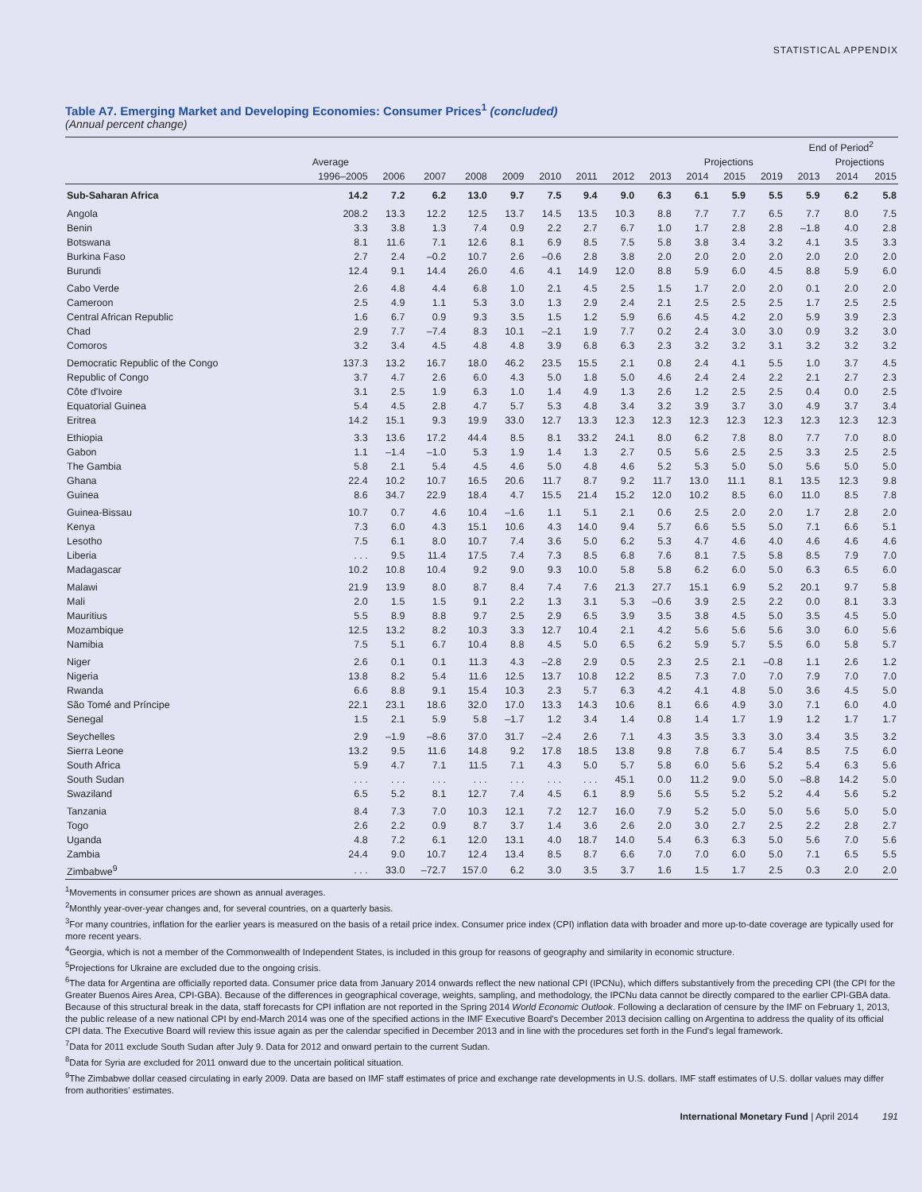STATISTICAL APPENDIX
Table A7. Emerging Market and Developing Economies: Consumer Prices<sup>1</sup> (concluded)
(Annual percent change)
| | | | | | | | | | | | | | End of Period<sup>2</sup> | | |
| --- | --- | --- | --- | --- | --- | --- | --- | --- | --- | --- | --- | --- | --- | --- | --- |
| | Average | | | | | | | | | Projections | | | | Projections | |
| | 1996–2005 | 2006 | 2007 | 2008 | 2009 | 2010 | 2011 | 2012 | 2013 | 2014 | 2015 | 2019 | 2013 | 2014 | 2015 |
| Sub-Saharan Africa | 14.2 | 7.2 | 6.2 | 13.0 | 9.7 | 7.5 | 9.4 | 9.0 | 6.3 | 6.1 | 5.9 | 5.5 | 5.9 | 6.2 | 5.8 |
| Angola | 208.2 | 13.3 | 12.2 | 12.5 | 13.7 | 14.5 | 13.5 | 10.3 | 8.8 | 7.7 | 7.7 | 6.5 | 7.7 | 8.0 | 7.5 |
| Benin | 3.3 | 3.8 | 1.3 | 7.4 | 0.9 | 2.2 | 2.7 | 6.7 | 1.0 | 1.7 | 2.8 | 2.8 | –1.8 | 4.0 | 2.8 |
| Botswana | 8.1 | 11.6 | 7.1 | 12.6 | 8.1 | 6.9 | 8.5 | 7.5 | 5.8 | 3.8 | 3.4 | 3.2 | 4.1 | 3.5 | 3.3 |
| Burkina Faso | 2.7 | 2.4 | –0.2 | 10.7 | 2.6 | –0.6 | 2.8 | 3.8 | 2.0 | 2.0 | 2.0 | 2.0 | 2.0 | 2.0 | 2.0 |
| Burundi | 12.4 | 9.1 | 14.4 | 26.0 | 4.6 | 4.1 | 14.9 | 12.0 | 8.8 | 5.9 | 6.0 | 4.5 | 8.8 | 5.9 | 6.0 |
| Cabo Verde | 2.6 | 4.8 | 4.4 | 6.8 | 1.0 | 2.1 | 4.5 | 2.5 | 1.5 | 1.7 | 2.0 | 2.0 | 0.1 | 2.0 | 2.0 |
| Cameroon | 2.5 | 4.9 | 1.1 | 5.3 | 3.0 | 1.3 | 2.9 | 2.4 | 2.1 | 2.5 | 2.5 | 2.5 | 1.7 | 2.5 | 2.5 |
| Central African Republic | 1.6 | 6.7 | 0.9 | 9.3 | 3.5 | 1.5 | 1.2 | 5.9 | 6.6 | 4.5 | 4.2 | 2.0 | 5.9 | 3.9 | 2.3 |
| Chad | 2.9 | 7.7 | –7.4 | 8.3 | 10.1 | –2.1 | 1.9 | 7.7 | 0.2 | 2.4 | 3.0 | 3.0 | 0.9 | 3.2 | 3.0 |
| Comoros | 3.2 | 3.4 | 4.5 | 4.8 | 4.8 | 3.9 | 6.8 | 6.3 | 2.3 | 3.2 | 3.2 | 3.1 | 3.2 | 3.2 | 3.2 |
| Democratic Republic of the Congo | 137.3 | 13.2 | 16.7 | 18.0 | 46.2 | 23.5 | 15.5 | 2.1 | 0.8 | 2.4 | 4.1 | 5.5 | 1.0 | 3.7 | 4.5 |
| Republic of Congo | 3.7 | 4.7 | 2.6 | 6.0 | 4.3 | 5.0 | 1.8 | 5.0 | 4.6 | 2.4 | 2.4 | 2.2 | 2.1 | 2.7 | 2.3 |
| Côte d'Ivoire | 3.1 | 2.5 | 1.9 | 6.3 | 1.0 | 1.4 | 4.9 | 1.3 | 2.6 | 1.2 | 2.5 | 2.5 | 0.4 | 0.0 | 2.5 |
| Equatorial Guinea | 5.4 | 4.5 | 2.8 | 4.7 | 5.7 | 5.3 | 4.8 | 3.4 | 3.2 | 3.9 | 3.7 | 3.0 | 4.9 | 3.7 | 3.4 |
| Eritrea | 14.2 | 15.1 | 9.3 | 19.9 | 33.0 | 12.7 | 13.3 | 12.3 | 12.3 | 12.3 | 12.3 | 12.3 | 12.3 | 12.3 | 12.3 |
| Ethiopia | 3.3 | 13.6 | 17.2 | 44.4 | 8.5 | 8.1 | 33.2 | 24.1 | 8.0 | 6.2 | 7.8 | 8.0 | 7.7 | 7.0 | 8.0 |
| Gabon | 1.1 | –1.4 | –1.0 | 5.3 | 1.9 | 1.4 | 1.3 | 2.7 | 0.5 | 5.6 | 2.5 | 2.5 | 3.3 | 2.5 | 2.5 |
| The Gambia | 5.8 | 2.1 | 5.4 | 4.5 | 4.6 | 5.0 | 4.8 | 4.6 | 5.2 | 5.3 | 5.0 | 5.0 | 5.6 | 5.0 | 5.0 |
| Ghana | 22.4 | 10.2 | 10.7 | 16.5 | 20.6 | 11.7 | 8.7 | 9.2 | 11.7 | 13.0 | 11.1 | 8.1 | 13.5 | 12.3 | 9.8 |
| Guinea | 8.6 | 34.7 | 22.9 | 18.4 | 4.7 | 15.5 | 21.4 | 15.2 | 12.0 | 10.2 | 8.5 | 6.0 | 11.0 | 8.5 | 7.8 |
| Guinea-Bissau | 10.7 | 0.7 | 4.6 | 10.4 | –1.6 | 1.1 | 5.1 | 2.1 | 0.6 | 2.5 | 2.0 | 2.0 | 1.7 | 2.8 | 2.0 |
| Kenya | 7.3 | 6.0 | 4.3 | 15.1 | 10.6 | 4.3 | 14.0 | 9.4 | 5.7 | 6.6 | 5.5 | 5.0 | 7.1 | 6.6 | 5.1 |
| Lesotho | 7.5 | 6.1 | 8.0 | 10.7 | 7.4 | 3.6 | 5.0 | 6.2 | 5.3 | 4.7 | 4.6 | 4.0 | 4.6 | 4.6 | 4.6 |
| Liberia | . . . | 9.5 | 11.4 | 17.5 | 7.4 | 7.3 | 8.5 | 6.8 | 7.6 | 8.1 | 7.5 | 5.8 | 8.5 | 7.9 | 7.0 |
| Madagascar | 10.2 | 10.8 | 10.4 | 9.2 | 9.0 | 9.3 | 10.0 | 5.8 | 5.8 | 6.2 | 6.0 | 5.0 | 6.3 | 6.5 | 6.0 |
| Malawi | 21.9 | 13.9 | 8.0 | 8.7 | 8.4 | 7.4 | 7.6 | 21.3 | 27.7 | 15.1 | 6.9 | 5.2 | 20.1 | 9.7 | 5.8 |
| Mali | 2.0 | 1.5 | 1.5 | 9.1 | 2.2 | 1.3 | 3.1 | 5.3 | –0.6 | 3.9 | 2.5 | 2.2 | 0.0 | 8.1 | 3.3 |
| Mauritius | 5.5 | 8.9 | 8.8 | 9.7 | 2.5 | 2.9 | 6.5 | 3.9 | 3.5 | 3.8 | 4.5 | 5.0 | 3.5 | 4.5 | 5.0 |
| Mozambique | 12.5 | 13.2 | 8.2 | 10.3 | 3.3 | 12.7 | 10.4 | 2.1 | 4.2 | 5.6 | 5.6 | 5.6 | 3.0 | 6.0 | 5.6 |
| Namibia | 7.5 | 5.1 | 6.7 | 10.4 | 8.8 | 4.5 | 5.0 | 6.5 | 6.2 | 5.9 | 5.7 | 5.5 | 6.0 | 5.8 | 5.7 |
| Niger | 2.6 | 0.1 | 0.1 | 11.3 | 4.3 | –2.8 | 2.9 | 0.5 | 2.3 | 2.5 | 2.1 | –0.8 | 1.1 | 2.6 | 1.2 |
| Nigeria | 13.8 | 8.2 | 5.4 | 11.6 | 12.5 | 13.7 | 10.8 | 12.2 | 8.5 | 7.3 | 7.0 | 7.0 | 7.9 | 7.0 | 7.0 |
| Rwanda | 6.6 | 8.8 | 9.1 | 15.4 | 10.3 | 2.3 | 5.7 | 6.3 | 4.2 | 4.1 | 4.8 | 5.0 | 3.6 | 4.5 | 5.0 |
| São Tomé and Príncipe | 22.1 | 23.1 | 18.6 | 32.0 | 17.0 | 13.3 | 14.3 | 10.6 | 8.1 | 6.6 | 4.9 | 3.0 | 7.1 | 6.0 | 4.0 |
| Senegal | 1.5 | 2.1 | 5.9 | 5.8 | –1.7 | 1.2 | 3.4 | 1.4 | 0.8 | 1.4 | 1.7 | 1.9 | 1.2 | 1.7 | 1.7 |
| Seychelles | 2.9 | –1.9 | –8.6 | 37.0 | 31.7 | –2.4 | 2.6 | 7.1 | 4.3 | 3.5 | 3.3 | 3.0 | 3.4 | 3.5 | 3.2 |
| Sierra Leone | 13.2 | 9.5 | 11.6 | 14.8 | 9.2 | 17.8 | 18.5 | 13.8 | 9.8 | 7.8 | 6.7 | 5.4 | 8.5 | 7.5 | 6.0 |
| South Africa | 5.9 | 4.7 | 7.1 | 11.5 | 7.1 | 4.3 | 5.0 | 5.7 | 5.8 | 6.0 | 5.6 | 5.2 | 5.4 | 6.3 | 5.6 |
| South Sudan | . . . | . . . | . . . | . . . | . . . | . . . | . . . | 45.1 | 0.0 | 11.2 | 9.0 | 5.0 | –8.8 | 14.2 | 5.0 |
| Swaziland | 6.5 | 5.2 | 8.1 | 12.7 | 7.4 | 4.5 | 6.1 | 8.9 | 5.6 | 5.5 | 5.2 | 5.2 | 4.4 | 5.6 | 5.2 |
| Tanzania | 8.4 | 7.3 | 7.0 | 10.3 | 12.1 | 7.2 | 12.7 | 16.0 | 7.9 | 5.2 | 5.0 | 5.0 | 5.6 | 5.0 | 5.0 |
| Togo | 2.6 | 2.2 | 0.9 | 8.7 | 3.7 | 1.4 | 3.6 | 2.6 | 2.0 | 3.0 | 2.7 | 2.5 | 2.2 | 2.8 | 2.7 |
| Uganda | 4.8 | 7.2 | 6.1 | 12.0 | 13.1 | 4.0 | 18.7 | 14.0 | 5.4 | 6.3 | 6.3 | 5.0 | 5.6 | 7.0 | 5.6 |
| Zambia | 24.4 | 9.0 | 10.7 | 12.4 | 13.4 | 8.5 | 8.7 | 6.6 | 7.0 | 7.0 | 6.0 | 5.0 | 7.1 | 6.5 | 5.5 |
| Zimbabwe<sup>9</sup> | . . . | 33.0 | –72.7 | 157.0 | 6.2 | 3.0 | 3.5 | 3.7 | 1.6 | 1.5 | 1.7 | 2.5 | 0.3 | 2.0 | 2.0 |
<sup>1</sup> Movements in consumer prices are shown as annual averages.
<sup>2</sup> Monthly year-over-year changes and, for several countries, on a quarterly basis.
<sup>3</sup> For many countries, inflation for the earlier years is measured on the basis of a retail price index. Consumer price index (CPI) inflation data with broader and more up-to-date coverage are typically used for more recent years.
<sup>4</sup> Georgia, which is not a member of the Commonwealth of Independent States, is included in this group for reasons of geography and similarity in economic structure.
<sup>5</sup> Projections for Ukraine are excluded due to the ongoing crisis.
<sup>6</sup> The data for Argentina are officially reported data. Consumer price data from January 2014 onwards reflect the new national CPI (IPCNu), which differs substantively from the preceding CPI (the CPI for the Greater Buenos Aires Area, CPI-GBA). Because of the differences in geographical coverage, weights, sampling, and methodology, the IPCNu data cannot be directly compared to the earlier CPI-GBA data. Because of this structural break in the data, staff forecasts for CPI inflation are not reported in the Spring 2014 World Economic Outlook. Following a declaration of censure by the IMF on February 1, 2013, the public release of a new national CPI by end-March 2014 was one of the specified actions in the IMF Executive Board's December 2013 decision calling on Argentina to address the quality of its official CPI data. The Executive Board will review this issue again as per the calendar specified in December 2013 and in line with the procedures set forth in the Fund's legal framework.
<sup>7</sup> Data for 2011 exclude South Sudan after July 9. Data for 2012 and onward pertain to the current Sudan.
<sup>8</sup> Data for Syria are excluded for 2011 onward due to the uncertain political situation.
<sup>9</sup> The Zimbabwe dollar ceased circulating in early 2009. Data are based on IMF staff estimates of price and exchange rate developments in U.S. dollars. IMF staff estimates of U.S. dollar values may differ from authorities' estimates.
International Monetary Fund | April 2014 191